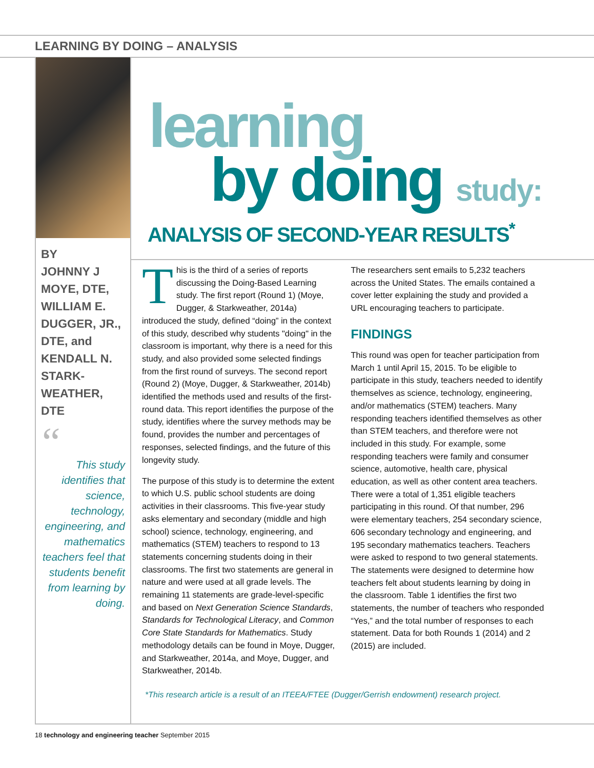LEARNING BY DOING – ANALYSIS
BY
JOHNNY J MOYE, DTE, WILLIAM E. DUGGER, JR., DTE, and KENDALL N. STARK­WEATHER, DTE
“
This study identifies that science, technology, engineering, and mathematics teachers feel that students benefit from learning by doing.
learning
by doing study:
ANALYSIS OF SECOND-YEAR RESULTS<sup>*</sup>
This is the third of a series of reports discussing the Doing-Based Learning study. The first report (Round 1) (Moye, Dugger, & Starkweather, 2014a) introduced the study, defined “doing” in the context of this study, described why students "doing" in the classroom is important, why there is a need for this study, and also provided some selected findings from the first round of surveys. The second report (Round 2) (Moye, Dugger, & Starkweather, 2014b) identified the methods used and results of the first-round data. This report identifies the purpose of the study, identifies where the survey methods may be found, provides the number and percentages of responses, selected findings, and the future of this longevity study.
The purpose of this study is to determine the extent to which U.S. public school students are doing activities in their classrooms. This five-year study asks elementary and secondary (middle and high school) science, technology, engineering, and mathematics (STEM) teachers to respond to 13 statements concerning students doing in their classrooms. The first two statements are general in nature and were used at all grade levels. The remaining 11 statements are grade-level-specific and based on Next Generation Science Standards, Standards for Technological Literacy, and Common Core State Standards for Mathematics. Study methodology details can be found in Moye, Dugger, and Starkweather, 2014a, and Moye, Dugger, and Starkweather, 2014b.
The researchers sent emails to 5,232 teachers across the United States. The emails contained a cover letter explaining the study and provided a URL encouraging teachers to participate.
FINDINGS
This round was open for teacher participation from March 1 until April 15, 2015. To be eligible to participate in this study, teachers needed to identify themselves as science, technology, engineering, and/or mathematics (STEM) teachers. Many responding teachers identified themselves as other than STEM teachers, and therefore were not included in this study. For example, some responding teachers were family and consumer science, automotive, health care, physical education, as well as other content area teachers. There were a total of 1,351 eligible teachers participating in this round. Of that number, 296 were elementary teachers, 254 secondary science, 606 secondary technology and engineering, and 195 secondary mathematics teachers. Teachers were asked to respond to two general statements. The statements were designed to determine how teachers felt about students learning by doing in the classroom. Table 1 identifies the first two statements, the number of teachers who responded “Yes,” and the total number of responses to each statement. Data for both Rounds 1 (2014) and 2 (2015) are included.
*This research article is a result of an ITEEA/FTEE (Dugger/Gerrish endowment) research project.
18 technology and engineering teacher September 2015